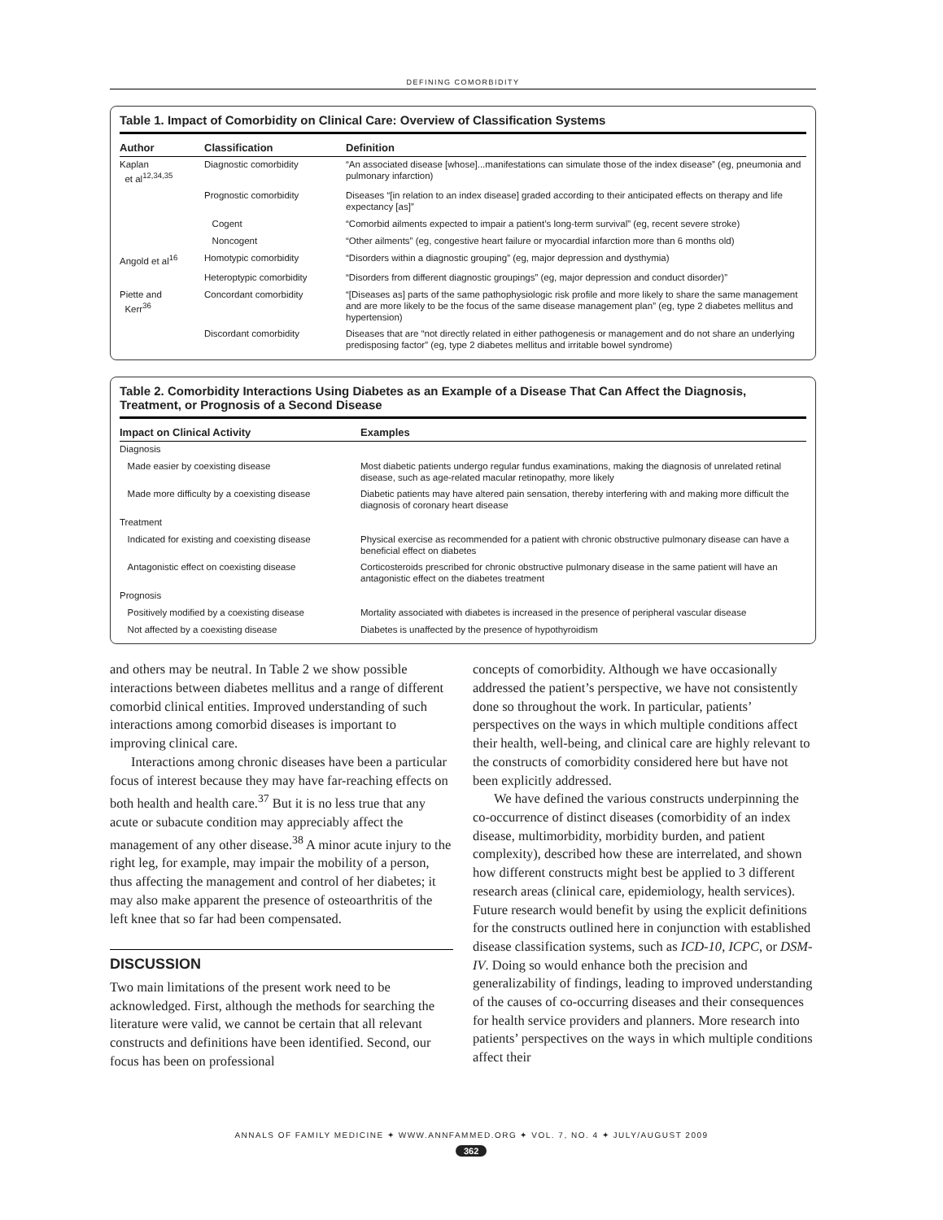DEFINING COMORBIDITY
Table 1. Impact of Comorbidity on Clinical Care: Overview of Classification Systems
| Author | Classification | Definition |
| --- | --- | --- |
| Kaplan et al<sup>12,34,35</sup> | Diagnostic comorbidity | “An associated disease [whose]...manifestations can simulate those of the index disease” (eg, pneumonia and pulmonary infarction) |
| | Prognostic comorbidity | Diseases “[in relation to an index disease] graded according to their anticipated effects on therapy and life expectancy [as]” |
| | Cogent | “Comorbid ailments expected to impair a patient’s long-term survival” (eg, recent severe stroke) |
| | Noncogent | “Other ailments” (eg, congestive heart failure or myocardial infarction more than 6 months old) |
| Angold et al<sup>16</sup> | Homotypic comorbidity | “Disorders within a diagnostic grouping” (eg, major depression and dysthymia) |
| | Heteroptypic comorbidity | “Disorders from different diagnostic groupings” (eg, major depression and conduct disorder)” |
| Piette and Kerr<sup>36</sup> | Concordant comorbidity | “[Diseases as] parts of the same pathophysiologic risk profile and more likely to share the same management and are more likely to be the focus of the same disease management plan” (eg, type 2 diabetes mellitus and hypertension) |
| | Discordant comorbidity | Diseases that are “not directly related in either pathogenesis or management and do not share an underlying predisposing factor” (eg, type 2 diabetes mellitus and irritable bowel syndrome) |
Table 2. Comorbidity Interactions Using Diabetes as an Example of a Disease That Can Affect the Diagnosis, Treatment, or Prognosis of a Second Disease
| Impact on Clinical Activity | Examples |
| --- | --- |
| Diagnosis | |
| Made easier by coexisting disease | Most diabetic patients undergo regular fundus examinations, making the diagnosis of unrelated retinal disease, such as age-related macular retinopathy, more likely |
| Made more difficulty by a coexisting disease | Diabetic patients may have altered pain sensation, thereby interfering with and making more difficult the diagnosis of coronary heart disease |
| Treatment | |
| Indicated for existing and coexisting disease | Physical exercise as recommended for a patient with chronic obstructive pulmonary disease can have a beneficial effect on diabetes |
| Antagonistic effect on coexisting disease | Corticosteroids prescribed for chronic obstructive pulmonary disease in the same patient will have an antagonistic effect on the diabetes treatment |
| Prognosis | |
| Positively modified by a coexisting disease | Mortality associated with diabetes is increased in the presence of peripheral vascular disease |
| Not affected by a coexisting disease | Diabetes is unaffected by the presence of hypothyroidism |
and others may be neutral. In Table 2 we show possible interactions between diabetes mellitus and a range of different comorbid clinical entities. Improved understanding of such interactions among comorbid diseases is important to improving clinical care.
Interactions among chronic diseases have been a particular focus of interest because they may have far-reaching effects on both health and health care.<sup>37</sup> But it is no less true that any acute or subacute condition may appreciably affect the management of any other disease.<sup>38</sup> A minor acute injury to the right leg, for example, may impair the mobility of a person, thus affecting the management and control of her diabetes; it may also make apparent the presence of osteoarthritis of the left knee that so far had been compensated.
DISCUSSION
Two main limitations of the present work need to be acknowledged. First, although the methods for searching the literature were valid, we cannot be certain that all relevant constructs and definitions have been identified. Second, our focus has been on professional
concepts of comorbidity. Although we have occasionally addressed the patient’s perspective, we have not consistently done so throughout the work. In particular, patients’ perspectives on the ways in which multiple conditions affect their health, well-being, and clinical care are highly relevant to the constructs of comorbidity considered here but have not been explicitly addressed.
We have defined the various constructs underpinning the co-occurrence of distinct diseases (comorbidity of an index disease, multimorbidity, morbidity burden, and patient complexity), described how these are interrelated, and shown how different constructs might best be applied to 3 different research areas (clinical care, epidemiology, health services). Future research would benefit by using the explicit definitions for the constructs outlined here in conjunction with established disease classification systems, such as ICD-10, ICPC, or DSM-IV. Doing so would enhance both the precision and generalizability of findings, leading to improved understanding of the causes of co-occurring diseases and their consequences for health service providers and planners. More research into patients’ perspectives on the ways in which multiple conditions affect their
ANNALS OF FAMILY MEDICINE ✦ WWW.ANNFAMMED.ORG ✦ VOL. 7, NO. 4 ✦ JULY/AUGUST 2009
362